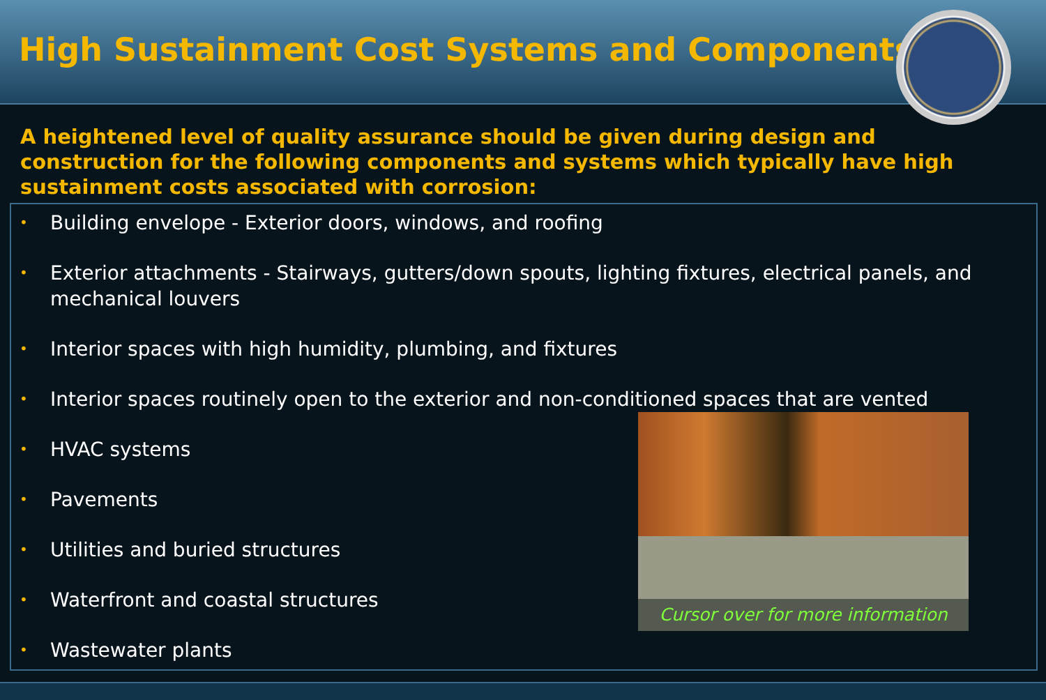High Sustainment Cost Systems and Components
A heightened level of quality assurance should be given during design and construction for the following components and systems which typically have high sustainment costs associated with corrosion:
• Building envelope - Exterior doors, windows, and roofing
• Exterior attachments - Stairways, gutters/down spouts, lighting fixtures, electrical panels, and mechanical louvers
• Interior spaces with high humidity, plumbing, and fixtures
• Interior spaces routinely open to the exterior and non-conditioned spaces that are vented
• HVAC systems
• Pavements
• Utilities and buried structures
• Waterfront and coastal structures
• Wastewater plants
Cursor over for more information